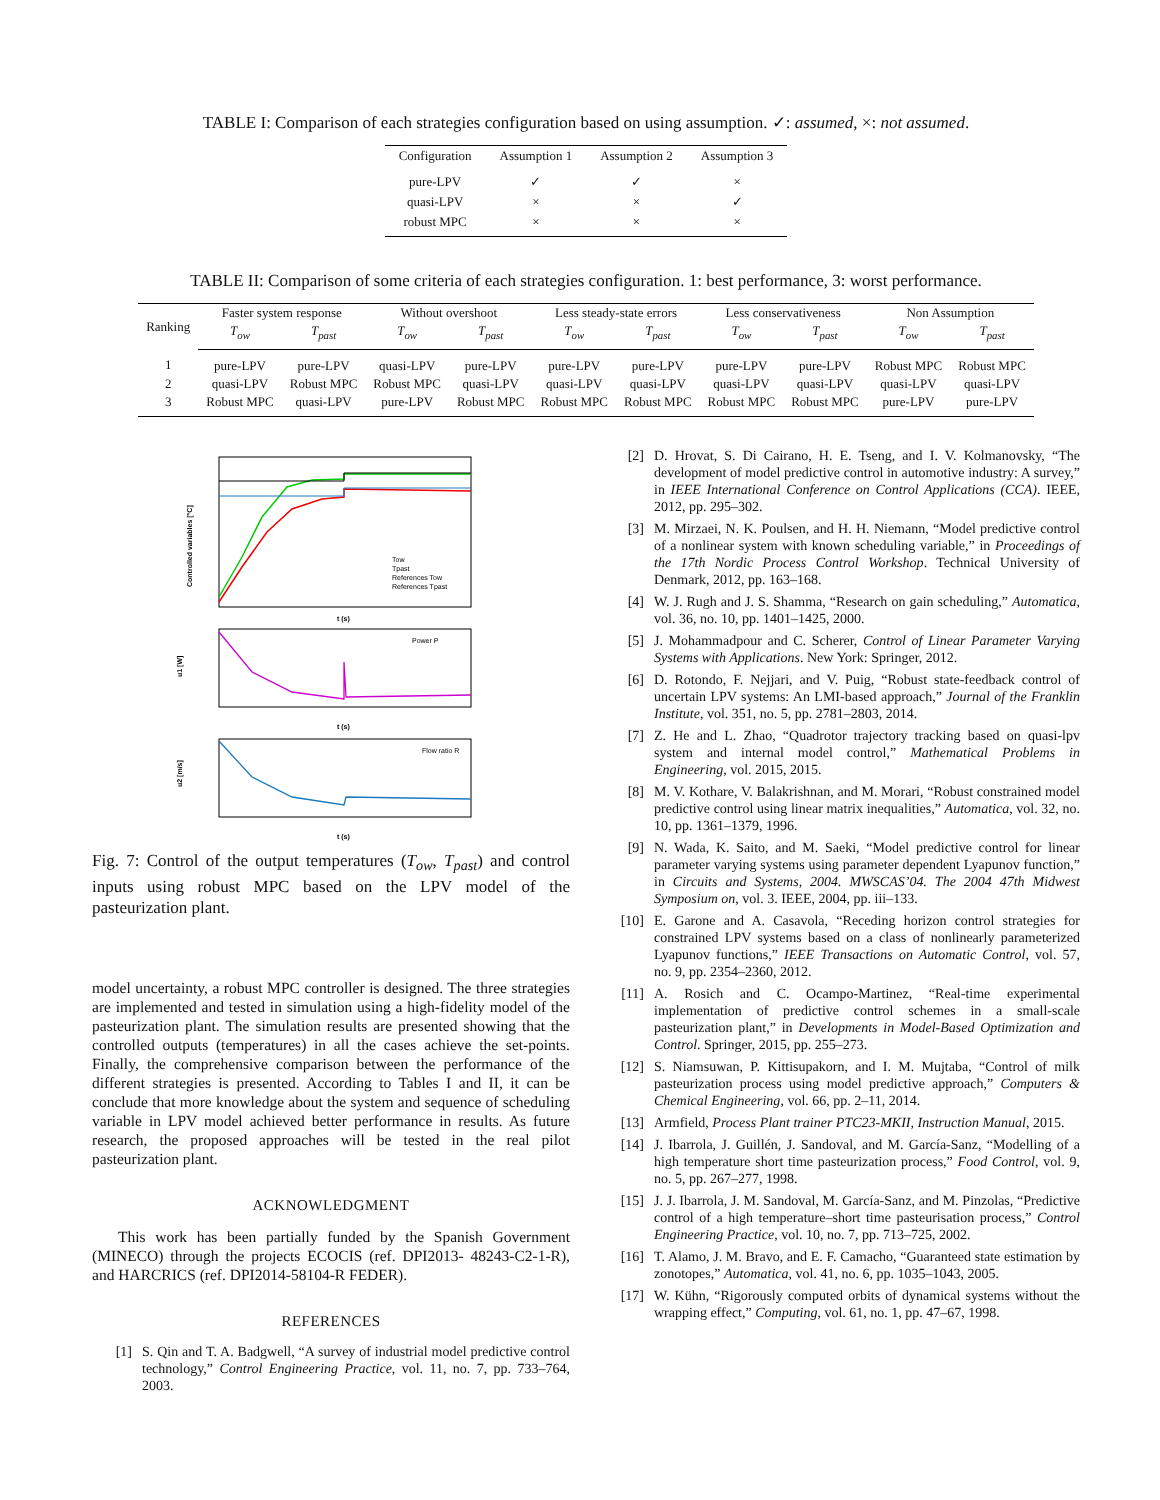TABLE I: Comparison of each strategies configuration based on using assumption. ✓: assumed, ×: not assumed.
| Configuration | Assumption 1 | Assumption 2 | Assumption 3 |
| --- | --- | --- | --- |
| pure-LPV | ✓ | ✓ | × |
| quasi-LPV | × | × | ✓ |
| robust MPC | × | × | × |
TABLE II: Comparison of some criteria of each strategies configuration. 1: best performance, 3: worst performance.
| Ranking | Faster system response | | Without overshoot | | Less steady-state errors | | Less conservativeness | | Non Assumption | |
| --- | --- | --- | --- | --- | --- | --- | --- | --- | --- | --- |
| | T<sub>ow</sub> | T<sub>past</sub> | T<sub>ow</sub> | T<sub>past</sub> | T<sub>ow</sub> | T<sub>past</sub> | T<sub>ow</sub> | T<sub>past</sub> | T<sub>ow</sub> | T<sub>past</sub> |
| 1 | pure-LPV | pure-LPV | quasi-LPV | pure-LPV | pure-LPV | pure-LPV | pure-LPV | pure-LPV | Robust MPC | Robust MPC |
| 2 | quasi-LPV | Robust MPC | Robust MPC | quasi-LPV | quasi-LPV | quasi-LPV | quasi-LPV | quasi-LPV | quasi-LPV | quasi-LPV |
| 3 | Robust MPC | quasi-LPV | pure-LPV | Robust MPC | Robust MPC | Robust MPC | Robust MPC | Robust MPC | pure-LPV | pure-LPV |
Controlled variables [°C]
t (s)
Tow
Tpast
References Tow
References Tpast
u1 [W]
Power P
t (s)
u2 [m/s]
Flow ratio R
t (s)
Fig. 7: Control of the output temperatures (T<sub>ow</sub>, T<sub>past</sub>) and control inputs using robust MPC based on the LPV model of the pasteurization plant.
model uncertainty, a robust MPC controller is designed. The three strategies are implemented and tested in simulation using a high-fidelity model of the pasteurization plant. The simulation results are presented showing that the controlled outputs (temperatures) in all the cases achieve the set-points. Finally, the comprehensive comparison between the performance of the different strategies is presented. According to Tables I and II, it can be conclude that more knowledge about the system and sequence of scheduling variable in LPV model achieved better performance in results. As future research, the proposed approaches will be tested in the real pilot pasteurization plant.
ACKNOWLEDGMENT
This work has been partially funded by the Spanish Government (MINECO) through the projects ECOCIS (ref. DPI2013- 48243-C2-1-R), and HARCRICS (ref. DPI2014-58104-R FEDER).
REFERENCES
[1] S. Qin and T. A. Badgwell, “A survey of industrial model predictive control technology,” Control Engineering Practice, vol. 11, no. 7, pp. 733–764, 2003.
[2] D. Hrovat, S. Di Cairano, H. E. Tseng, and I. V. Kolmanovsky, “The development of model predictive control in automotive industry: A survey,” in IEEE International Conference on Control Applications (CCA). IEEE, 2012, pp. 295–302.
[3] M. Mirzaei, N. K. Poulsen, and H. H. Niemann, “Model predictive control of a nonlinear system with known scheduling variable,” in Proceedings of the 17th Nordic Process Control Workshop. Technical University of Denmark, 2012, pp. 163–168.
[4] W. J. Rugh and J. S. Shamma, “Research on gain scheduling,” Automatica, vol. 36, no. 10, pp. 1401–1425, 2000.
[5] J. Mohammadpour and C. Scherer, Control of Linear Parameter Varying Systems with Applications. New York: Springer, 2012.
[6] D. Rotondo, F. Nejjari, and V. Puig, “Robust state-feedback control of uncertain LPV systems: An LMI-based approach,” Journal of the Franklin Institute, vol. 351, no. 5, pp. 2781–2803, 2014.
[7] Z. He and L. Zhao, “Quadrotor trajectory tracking based on quasi-lpv system and internal model control,” Mathematical Problems in Engineering, vol. 2015, 2015.
[8] M. V. Kothare, V. Balakrishnan, and M. Morari, “Robust constrained model predictive control using linear matrix inequalities,” Automatica, vol. 32, no. 10, pp. 1361–1379, 1996.
[9] N. Wada, K. Saito, and M. Saeki, “Model predictive control for linear parameter varying systems using parameter dependent Lyapunov function,” in Circuits and Systems, 2004. MWSCAS’04. The 2004 47th Midwest Symposium on, vol. 3. IEEE, 2004, pp. iii–133.
[10] E. Garone and A. Casavola, “Receding horizon control strategies for constrained LPV systems based on a class of nonlinearly parameterized Lyapunov functions,” IEEE Transactions on Automatic Control, vol. 57, no. 9, pp. 2354–2360, 2012.
[11] A. Rosich and C. Ocampo-Martinez, “Real-time experimental implementation of predictive control schemes in a small-scale pasteurization plant,” in Developments in Model-Based Optimization and Control. Springer, 2015, pp. 255–273.
[12] S. Niamsuwan, P. Kittisupakorn, and I. M. Mujtaba, “Control of milk pasteurization process using model predictive approach,” Computers & Chemical Engineering, vol. 66, pp. 2–11, 2014.
[13] Armfield, Process Plant trainer PTC23-MKII, Instruction Manual, 2015.
[14] J. Ibarrola, J. Guillén, J. Sandoval, and M. García-Sanz, “Modelling of a high temperature short time pasteurization process,” Food Control, vol. 9, no. 5, pp. 267–277, 1998.
[15] J. J. Ibarrola, J. M. Sandoval, M. García-Sanz, and M. Pinzolas, “Predictive control of a high temperature–short time pasteurisation process,” Control Engineering Practice, vol. 10, no. 7, pp. 713–725, 2002.
[16] T. Alamo, J. M. Bravo, and E. F. Camacho, “Guaranteed state estimation by zonotopes,” Automatica, vol. 41, no. 6, pp. 1035–1043, 2005.
[17] W. Kühn, “Rigorously computed orbits of dynamical systems without the wrapping effect,” Computing, vol. 61, no. 1, pp. 47–67, 1998.